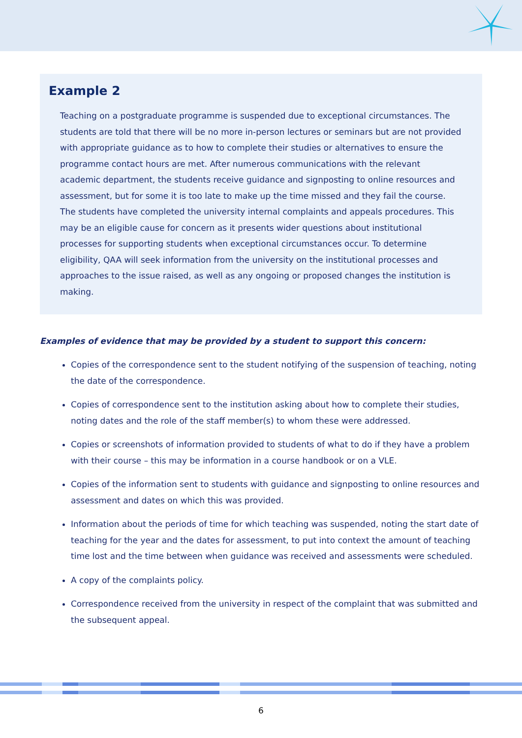Example 2
Teaching on a postgraduate programme is suspended due to exceptional circumstances. The students are told that there will be no more in-person lectures or seminars but are not provided with appropriate guidance as to how to complete their studies or alternatives to ensure the programme contact hours are met. After numerous communications with the relevant academic department, the students receive guidance and signposting to online resources and assessment, but for some it is too late to make up the time missed and they fail the course. The students have completed the university internal complaints and appeals procedures. This may be an eligible cause for concern as it presents wider questions about institutional processes for supporting students when exceptional circumstances occur. To determine eligibility, QAA will seek information from the university on the institutional processes and approaches to the issue raised, as well as any ongoing or proposed changes the institution is making.
Examples of evidence that may be provided by a student to support this concern:
Copies of the correspondence sent to the student notifying of the suspension of teaching, noting the date of the correspondence.
Copies of correspondence sent to the institution asking about how to complete their studies, noting dates and the role of the staff member(s) to whom these were addressed.
Copies or screenshots of information provided to students of what to do if they have a problem with their course – this may be information in a course handbook or on a VLE.
Copies of the information sent to students with guidance and signposting to online resources and assessment and dates on which this was provided.
Information about the periods of time for which teaching was suspended, noting the start date of teaching for the year and the dates for assessment, to put into context the amount of teaching time lost and the time between when guidance was received and assessments were scheduled.
A copy of the complaints policy.
Correspondence received from the university in respect of the complaint that was submitted and the subsequent appeal.
6